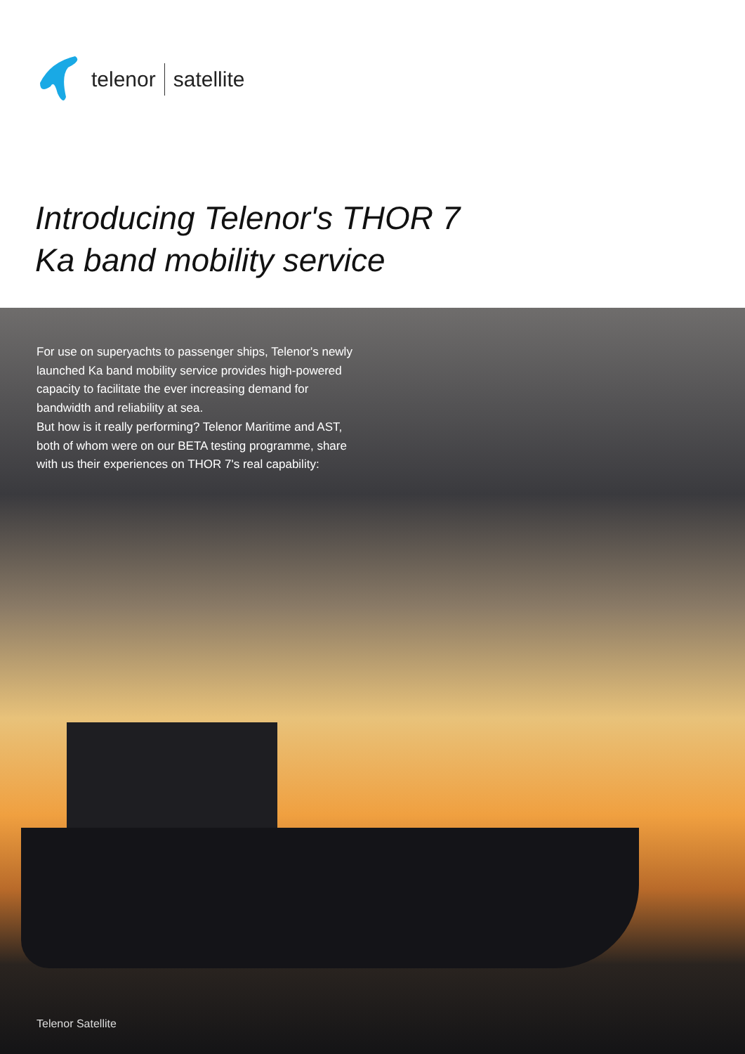telenor satellite
Introducing Telenor's THOR 7
Ka band mobility service
For use on superyachts to passenger ships, Telenor's newly launched Ka band mobility service provides high-powered capacity to facilitate the ever increasing demand for bandwidth and reliability at sea.
But how is it really performing? Telenor Maritime and AST, both of whom were on our BETA testing programme, share with us their experiences on THOR 7's real capability:
Telenor Satellite